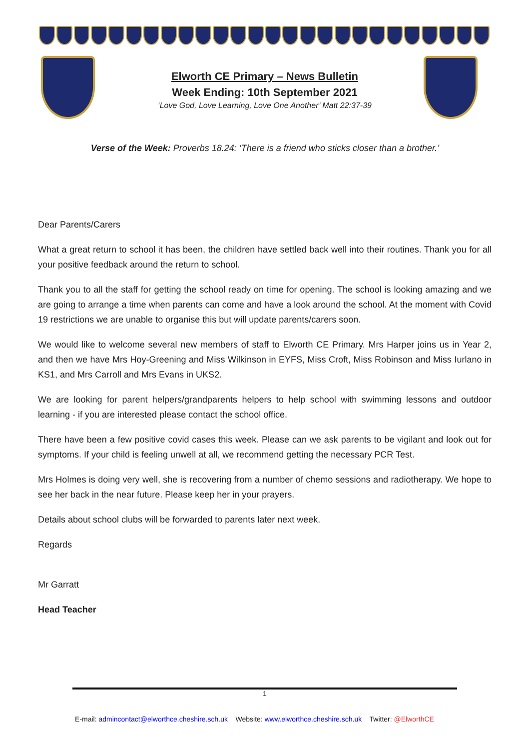Elworth CE Primary – News Bulletin
Week Ending: 10th September 2021
‘Love God, Love Learning, Love One Another’ Matt 22:37-39
Verse of the Week: Proverbs 18.24: ‘There is a friend who sticks closer than a brother.’
Dear Parents/Carers
What a great return to school it has been, the children have settled back well into their routines. Thank you for all your positive feedback around the return to school.
Thank you to all the staff for getting the school ready on time for opening. The school is looking amazing and we are going to arrange a time when parents can come and have a look around the school. At the moment with Covid 19 restrictions we are unable to organise this but will update parents/carers soon.
We would like to welcome several new members of staff to Elworth CE Primary. Mrs Harper joins us in Year 2, and then we have Mrs Hoy-Greening and Miss Wilkinson in EYFS, Miss Croft, Miss Robinson and Miss Iurlano in KS1, and Mrs Carroll and Mrs Evans in UKS2.
We are looking for parent helpers/grandparents helpers to help school with swimming lessons and outdoor learning - if you are interested please contact the school office.
There have been a few positive covid cases this week. Please can we ask parents to be vigilant and look out for symptoms. If your child is feeling unwell at all, we recommend getting the necessary PCR Test.
Mrs Holmes is doing very well, she is recovering from a number of chemo sessions and radiotherapy. We hope to see her back in the near future. Please keep her in your prayers.
Details about school clubs will be forwarded to parents later next week.
Regards
Mr Garratt
Head Teacher
1
E-mail: admincontact@elworthce.cheshire.sch.uk Website: www.elworthce.cheshire.sch.uk Twitter: @ElworthCE